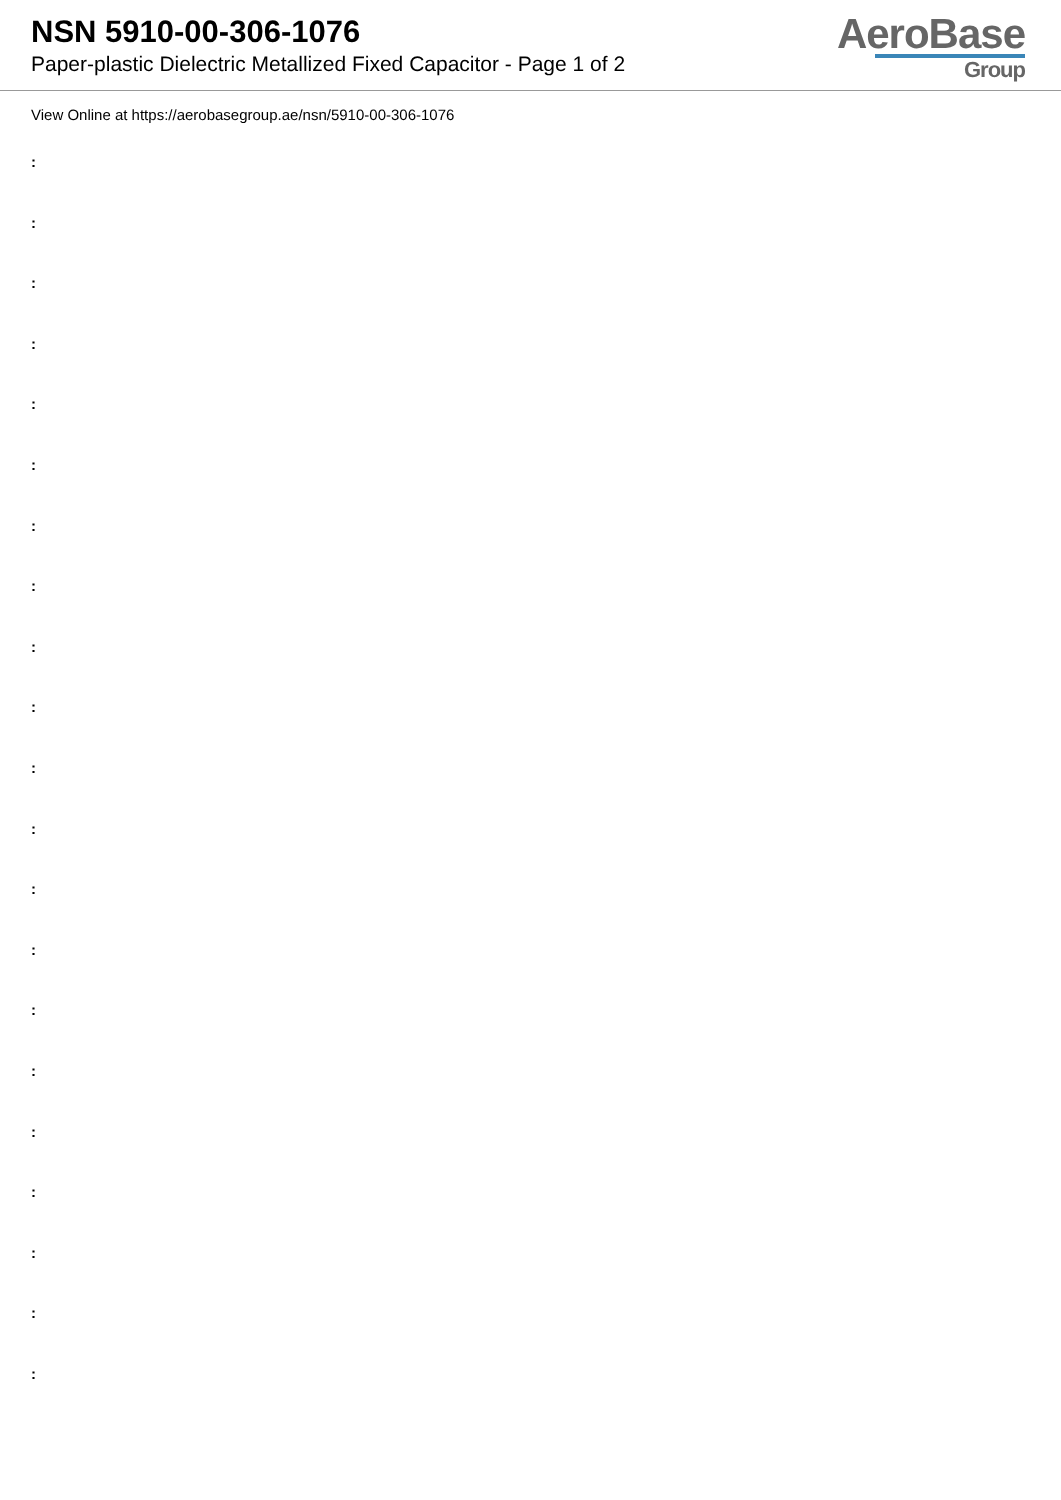NSN 5910-00-306-1076
Paper-plastic Dielectric Metallized Fixed Capacitor - Page 1 of 2
AeroBase
Group
View Online at https://aerobasegroup.ae/nsn/5910-00-306-1076
:
:
:
:
:
:
:
:
:
:
:
:
:
:
:
:
:
:
:
:
: